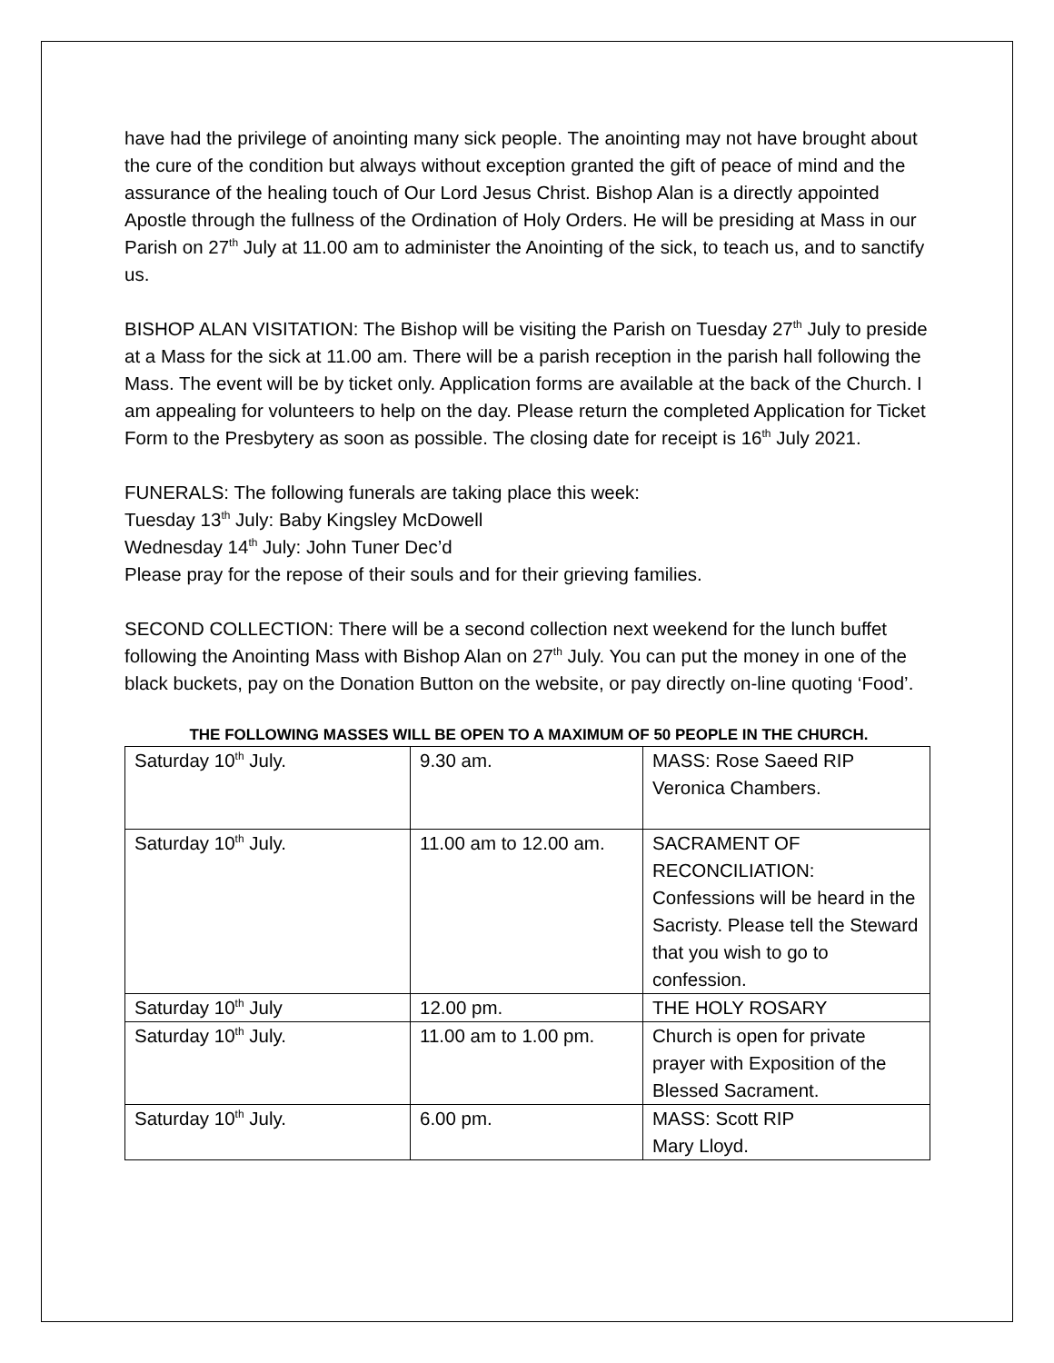have had the privilege of anointing many sick people. The anointing may not have brought about the cure of the condition but always without exception granted the gift of peace of mind and the assurance of the healing touch of Our Lord Jesus Christ. Bishop Alan is a directly appointed Apostle through the fullness of the Ordination of Holy Orders. He will be presiding at Mass in our Parish on 27<sup>th</sup> July at 11.00 am to administer the Anointing of the sick, to teach us, and to sanctify us.
BISHOP ALAN VISITATION: The Bishop will be visiting the Parish on Tuesday 27<sup>th</sup> July to preside at a Mass for the sick at 11.00 am. There will be a parish reception in the parish hall following the Mass. The event will be by ticket only. Application forms are available at the back of the Church. I am appealing for volunteers to help on the day. Please return the completed Application for Ticket Form to the Presbytery as soon as possible. The closing date for receipt is 16<sup>th</sup> July 2021.
FUNERALS: The following funerals are taking place this week:
Tuesday 13<sup>th</sup> July: Baby Kingsley McDowell
Wednesday 14<sup>th</sup> July: John Tuner Dec’d
Please pray for the repose of their souls and for their grieving families.
SECOND COLLECTION: There will be a second collection next weekend for the lunch buffet following the Anointing Mass with Bishop Alan on 27<sup>th</sup> July. You can put the money in one of the black buckets, pay on the Donation Button on the website, or pay directly on-line quoting ‘Food’.
THE FOLLOWING MASSES WILL BE OPEN TO A MAXIMUM OF 50 PEOPLE IN THE CHURCH.
| Saturday 10<sup>th</sup> July. | 9.30 am. | MASS: Rose Saeed RIP Veronica Chambers. |
| Saturday 10<sup>th</sup> July. | 11.00 am to 12.00 am. | SACRAMENT OF RECONCILIATION: Confessions will be heard in the Sacristy. Please tell the Steward that you wish to go to confession. |
| Saturday 10<sup>th</sup> July | 12.00 pm. | THE HOLY ROSARY |
| Saturday 10<sup>th</sup> July. | 11.00 am to 1.00 pm. | Church is open for private prayer with Exposition of the Blessed Sacrament. |
| Saturday 10<sup>th</sup> July. | 6.00 pm. | MASS: Scott RIP Mary Lloyd. |